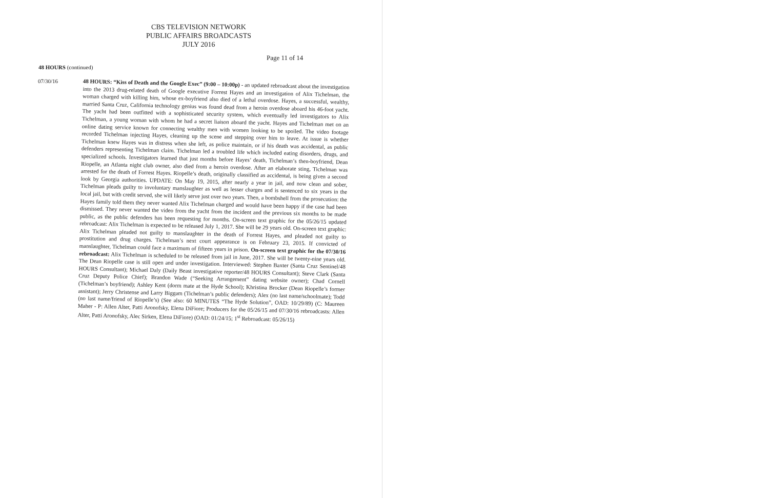CBS TELEVISION NETWORK
PUBLIC AFFAIRS BROADCASTS
JULY 2016
Page 11 of 14
48 HOURS (continued)
07/30/16
48 HOURS: “Kiss of Death and the Google Exec” (9:00 – 10:00p) - an updated rebroadcast about the investigation into the 2013 drug-related death of Google executive Forrest Hayes and an investigation of Alix Tichelman, the woman charged with killing him, whose ex-boyfriend also died of a lethal overdose. Hayes, a successful, wealthy, married Santa Cruz, California technology genius was found dead from a heroin overdose aboard his 46-foot yacht. The yacht had been outfitted with a sophisticated security system, which eventually led investigators to Alix Tichelman, a young woman with whom he had a secret liaison aboard the yacht. Hayes and Tichelman met on an online dating service known for connecting wealthy men with women looking to be spoiled. The video footage recorded Tichelman injecting Hayes, cleaning up the scene and stepping over him to leave. At issue is whether Tichelman knew Hayes was in distress when she left, as police maintain, or if his death was accidental, as public defenders representing Tichelman claim. Tichelman led a troubled life which included eating disorders, drugs, and specialized schools. Investigators learned that just months before Hayes’ death, Tichelman’s then-boyfriend, Dean Riopelle, an Atlanta night club owner, also died from a heroin overdose. After an elaborate sting, Tichelman was arrested for the death of Forrest Hayes. Riopelle’s death, originally classified as accidental, is being given a second look by Georgia authorities. UPDATE: On May 19, 2015, after nearly a year in jail, and now clean and sober, Tichelman pleads guilty to involuntary manslaughter as well as lesser charges and is sentenced to six years in the local jail, but with credit served, she will likely serve just over two years. Then, a bombshell from the prosecution: the Hayes family told them they never wanted Alix Tichelman charged and would have been happy if the case had been dismissed. They never wanted the video from the yacht from the incident and the previous six months to be made public, as the public defenders has been requesting for months. On-screen text graphic for the 05/26/15 updated rebroadcast: Alix Tichelman is expected to be released July 1, 2017. She will be 29 years old. On-screen text graphic: Alix Tichelman pleaded not guilty to manslaughter in the death of Forrest Hayes, and pleaded not guilty to prostitution and drug charges. Tichelman’s next court appearance is on February 23, 2015. If convicted of manslaughter, Tichelman could face a maximum of fifteen years in prison. On-screen text graphic for the 07/30/16 rebroadcast: Alix Tichelman is scheduled to be released from jail in June, 2017. She will be twenty-nine years old. The Dean Riopelle case is still open and under investigation. Interviewed: Stephen Baxter (Santa Cruz Sentinel/48 HOURS Consultant); Michael Daly (Daily Beast investigative reporter/48 HOURS Consultant); Steve Clark (Santa Cruz Deputy Police Chief); Brandon Wade (“Seeking Arrangement” dating website owner); Chad Cornell (Tichelman’s boyfriend); Ashley Kent (dorm mate at the Hyde School); Khristina Brocker (Dean Riopelle’s former assistant); Jerry Christense and Larry Biggam (Tichelman’s public defenders); Alex (no last name/schoolmate); Todd (no last name/friend of Riopelle’s) (See also: 60 MINUTES “The Hyde Solution”, OAD: 10/29/89) (C: Maureen Maher - P: Allen Alter, Patti Aronofsky, Elena DiFiore; Producers for the 05/26/15 and 07/30/16 rebroadcasts: Allen Alter, Patti Aronofsky, Alec Sirken, Elena DiFiore) (OAD: 01/24/15; 1<sup>st</sup> Rebroadcast: 05/26/15)